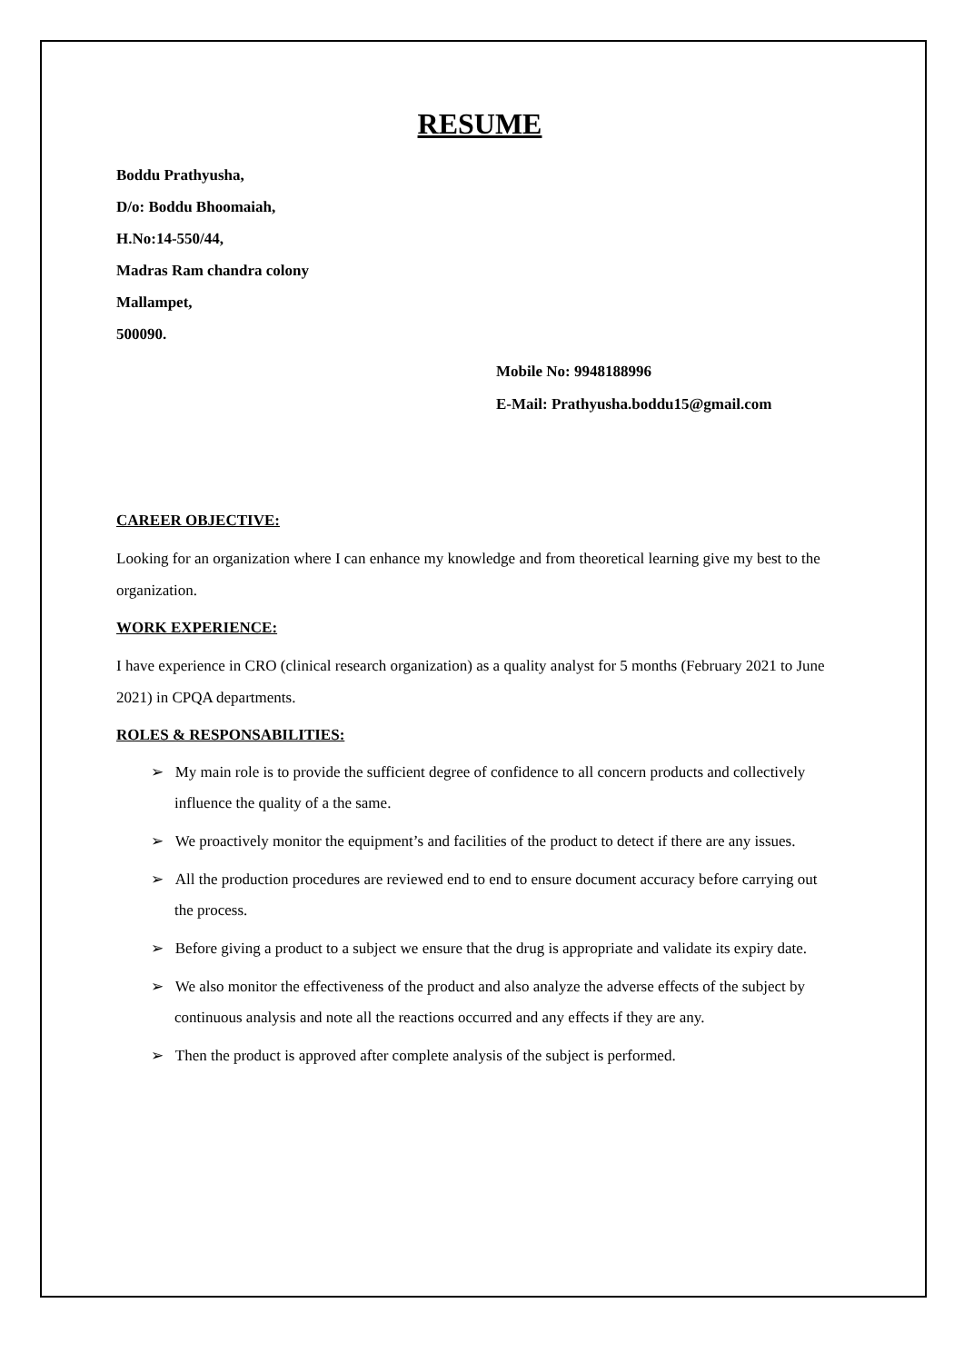RESUME
Boddu Prathyusha,
D/o: Boddu Bhoomaiah,
H.No:14-550/44,
Madras Ram chandra colony
Mallampet,
500090.
Mobile No: 9948188996
E-Mail: Prathyusha.boddu15@gmail.com
CAREER OBJECTIVE:
Looking for an organization where I can enhance my knowledge and from theoretical learning give my best to the organization.
WORK EXPERIENCE:
I have experience in CRO (clinical research organization) as a quality analyst for 5 months (February 2021 to June 2021) in CPQA departments.
ROLES & RESPONSABILITIES:
➢ My main role is to provide the sufficient degree of confidence to all concern products and collectively influence the quality of a the same.
➢ We proactively monitor the equipment’s and facilities of the product to detect if there are any issues.
➢ All the production procedures are reviewed end to end to ensure document accuracy before carrying out the process.
➢ Before giving a product to a subject we ensure that the drug is appropriate and validate its expiry date.
➢ We also monitor the effectiveness of the product and also analyze the adverse effects of the subject by continuous analysis and note all the reactions occurred and any effects if they are any.
➢ Then the product is approved after complete analysis of the subject is performed.